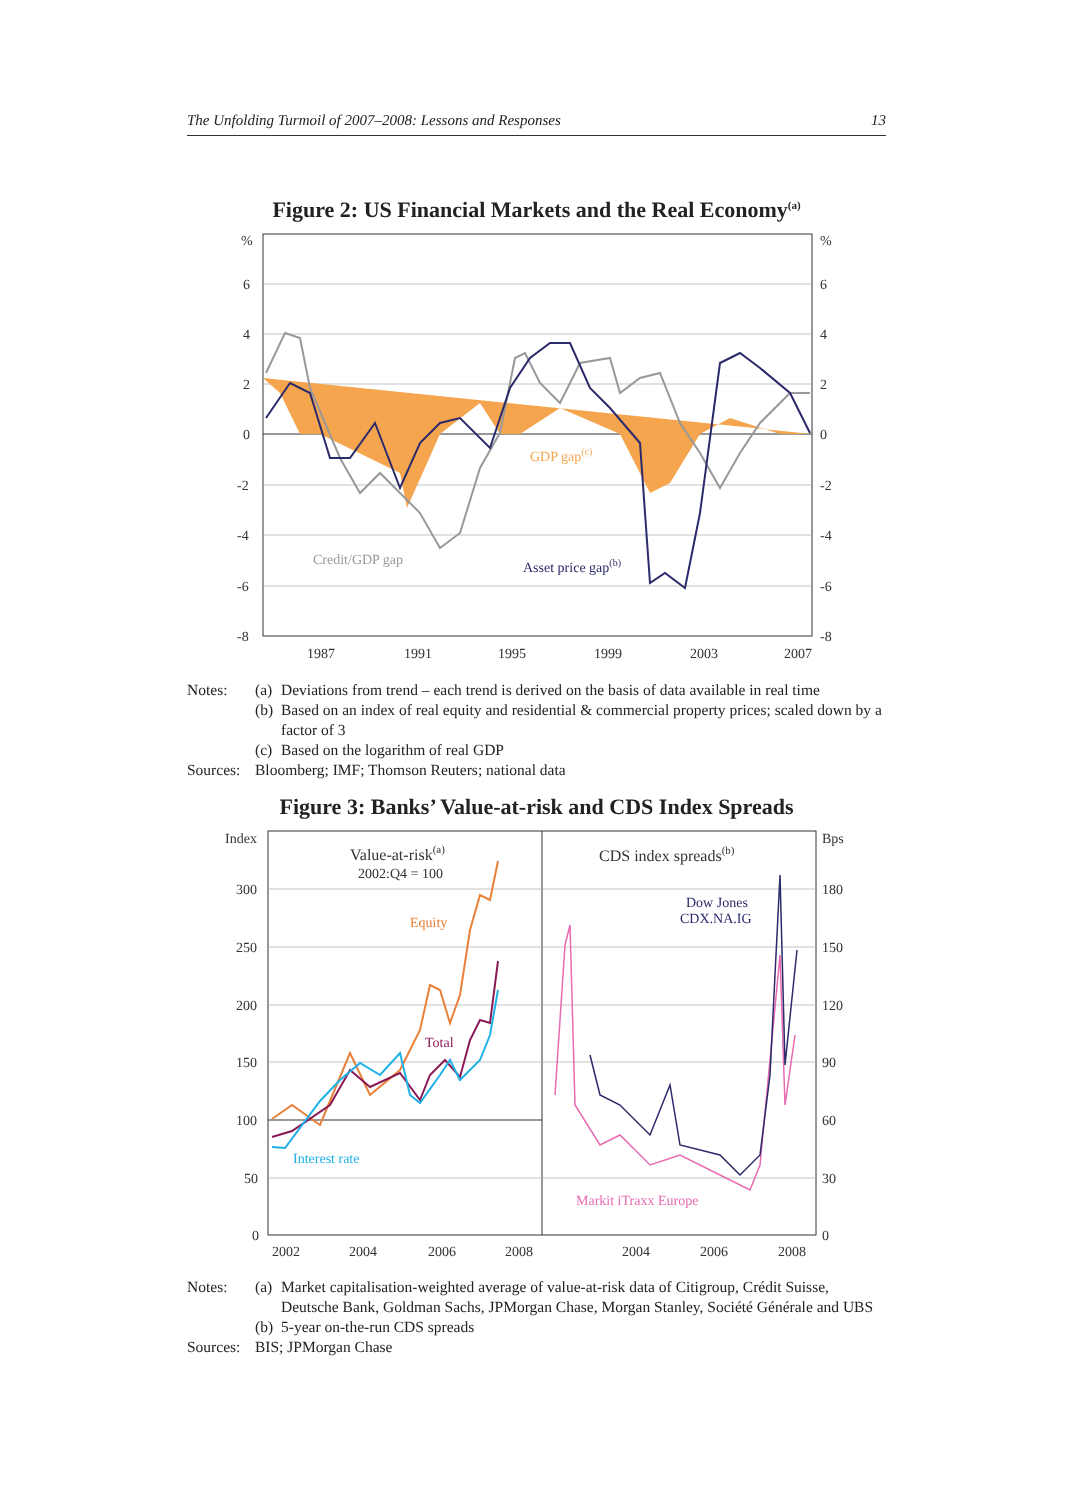The Unfolding Turmoil of 2007–2008: Lessons and Responses 13
Figure 2: US Financial Markets and the Real Economy<sup>(a)</sup>
%
%
6
6
4
4
2
2
0
0
-2
-2
-4
-4
-6
-6
-8
-8
1987
1991
1995
1999
2003
2007
GDP gap(c)
Credit/GDP gap
Asset price gap(b)
Notes: (a) Deviations from trend – each trend is derived on the basis of data available in real time
(b) Based on an index of real equity and residential & commercial property prices; scaled down by a factor of 3
(c) Based on the logarithm of real GDP
Sources: Bloomberg; IMF; Thomson Reuters; national data
Figure 3: Banks’ Value-at-risk and CDS Index Spreads
Index
Bps
300
180
250
150
200
120
150
90
100
60
50
30
0
0
2002
2004
2006
2008
2004
2006
2008
Value-at-risk(a)
2002:Q4 = 100
CDS index spreads(b)
Equity
Total
Interest rate
Dow Jones
CDX.NA.IG
Markit iTraxx Europe
Notes: (a) Market capitalisation-weighted average of value-at-risk data of Citigroup, Crédit Suisse, Deutsche Bank, Goldman Sachs, JPMorgan Chase, Morgan Stanley, Société Générale and UBS
(b) 5-year on-the-run CDS spreads
Sources: BIS; JPMorgan Chase